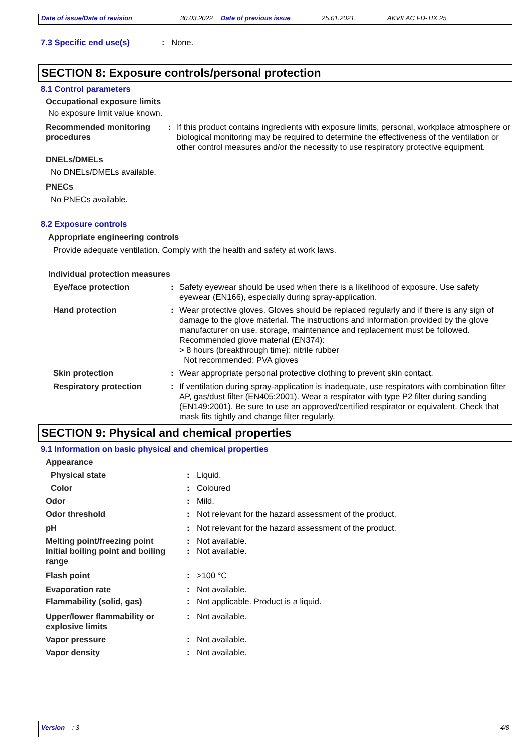Date of issue/Date of revision 30.03.2022 Date of previous issue 25.01.2021. AKVILAC FD-TIX 25
7.3 Specific end use(s): None.
SECTION 8: Exposure controls/personal protection
8.1 Control parameters
Occupational exposure limits
No exposure limit value known.
| Recommended monitoring procedures | : | If this product contains ingredients with exposure limits, personal, workplace atmosphere or biological monitoring may be required to determine the effectiveness of the ventilation or other control measures and/or the necessity to use respiratory protective equipment. |
DNELs/DMELs
No DNELs/DMELs available.
PNECs
No PNECs available.
8.2 Exposure controls
Appropriate engineering controls
Provide adequate ventilation. Comply with the health and safety at work laws.
Individual protection measures
| Eye/face protection | : | Safety eyewear should be used when there is a likelihood of exposure. Use safety eyewear (EN166), especially during spray-application. |
| Hand protection | : | Wear protective gloves. Gloves should be replaced regularly and if there is any sign of damage to the glove material. The instructions and information provided by the glove manufacturer on use, storage, maintenance and replacement must be followed. Recommended glove material (EN374): > 8 hours (breakthrough time): nitrile rubber Not recommended: PVA gloves |
| Skin protection | : | Wear appropriate personal protective clothing to prevent skin contact. |
| Respiratory protection | : | If ventilation during spray-application is inadequate, use respirators with combination filter AP, gas/dust filter (EN405:2001). Wear a respirator with type P2 filter during sanding (EN149:2001). Be sure to use an approved/certified respirator or equivalent. Check that mask fits tightly and change filter regularly. |
SECTION 9: Physical and chemical properties
9.1 Information on basic physical and chemical properties
| Appearance | | |
| Physical state | : | Liquid. |
| Color | : | Coloured |
| Odor | : | Mild. |
| Odor threshold | : | Not relevant for the hazard assessment of the product. |
| pH | : | Not relevant for the hazard assessment of the product. |
| Melting point/freezing point | : | Not available. |
| Initial boiling point and boiling range | : | Not available. |
| Flash point | : | >100 °C |
| Evaporation rate | : | Not available. |
| Flammability (solid, gas) | : | Not applicable. Product is a liquid. |
| Upper/lower flammability or explosive limits | : | Not available. |
| Vapor pressure | : | Not available. |
| Vapor density | : | Not available. |
Version : 3 4/8